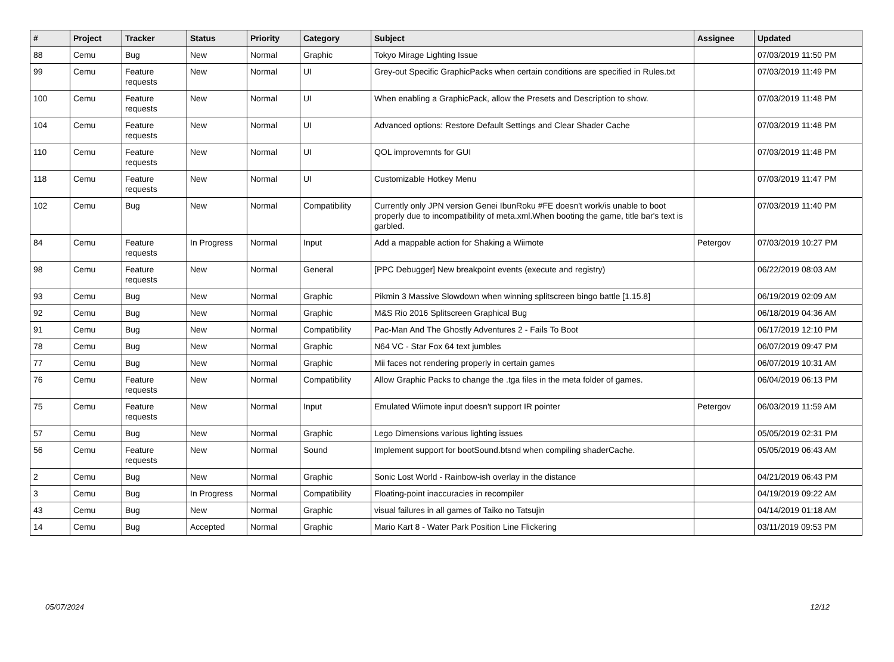| # | Project | Tracker | Status | Priority | Category | Subject | Assignee | Updated |
| --- | --- | --- | --- | --- | --- | --- | --- | --- |
| 88 | Cemu | Bug | New | Normal | Graphic | Tokyo Mirage Lighting Issue | | 07/03/2019 11:50 PM |
| 99 | Cemu | Feature requests | New | Normal | UI | Grey-out Specific GraphicPacks when certain conditions are specified in Rules.txt | | 07/03/2019 11:49 PM |
| 100 | Cemu | Feature requests | New | Normal | UI | When enabling a GraphicPack, allow the Presets and Description to show. | | 07/03/2019 11:48 PM |
| 104 | Cemu | Feature requests | New | Normal | UI | Advanced options: Restore Default Settings and Clear Shader Cache | | 07/03/2019 11:48 PM |
| 110 | Cemu | Feature requests | New | Normal | UI | QOL improvemnts for GUI | | 07/03/2019 11:48 PM |
| 118 | Cemu | Feature requests | New | Normal | UI | Customizable Hotkey Menu | | 07/03/2019 11:47 PM |
| 102 | Cemu | Bug | New | Normal | Compatibility | Currently only JPN version Genei IbunRoku #FE doesn't work/is unable to boot properly due to incompatibility of meta.xml.When booting the game, title bar's text is garbled. | | 07/03/2019 11:40 PM |
| 84 | Cemu | Feature requests | In Progress | Normal | Input | Add a mappable action for Shaking a Wiimote | Petergov | 07/03/2019 10:27 PM |
| 98 | Cemu | Feature requests | New | Normal | General | [PPC Debugger] New breakpoint events (execute and registry) | | 06/22/2019 08:03 AM |
| 93 | Cemu | Bug | New | Normal | Graphic | Pikmin 3 Massive Slowdown when winning splitscreen bingo battle [1.15.8] | | 06/19/2019 02:09 AM |
| 92 | Cemu | Bug | New | Normal | Graphic | M&S Rio 2016 Splitscreen Graphical Bug | | 06/18/2019 04:36 AM |
| 91 | Cemu | Bug | New | Normal | Compatibility | Pac-Man And The Ghostly Adventures 2 - Fails To Boot | | 06/17/2019 12:10 PM |
| 78 | Cemu | Bug | New | Normal | Graphic | N64 VC - Star Fox 64 text jumbles | | 06/07/2019 09:47 PM |
| 77 | Cemu | Bug | New | Normal | Graphic | Mii faces not rendering properly in certain games | | 06/07/2019 10:31 AM |
| 76 | Cemu | Feature requests | New | Normal | Compatibility | Allow Graphic Packs to change the .tga files in the meta folder of games. | | 06/04/2019 06:13 PM |
| 75 | Cemu | Feature requests | New | Normal | Input | Emulated Wiimote input doesn't support IR pointer | Petergov | 06/03/2019 11:59 AM |
| 57 | Cemu | Bug | New | Normal | Graphic | Lego Dimensions various lighting issues | | 05/05/2019 02:31 PM |
| 56 | Cemu | Feature requests | New | Normal | Sound | Implement support for bootSound.btsnd when compiling shaderCache. | | 05/05/2019 06:43 AM |
| 2 | Cemu | Bug | New | Normal | Graphic | Sonic Lost World - Rainbow-ish overlay in the distance | | 04/21/2019 06:43 PM |
| 3 | Cemu | Bug | In Progress | Normal | Compatibility | Floating-point inaccuracies in recompiler | | 04/19/2019 09:22 AM |
| 43 | Cemu | Bug | New | Normal | Graphic | visual failures in all games of Taiko no Tatsujin | | 04/14/2019 01:18 AM |
| 14 | Cemu | Bug | Accepted | Normal | Graphic | Mario Kart 8 - Water Park Position Line Flickering | | 03/11/2019 09:53 PM |
05/07/2024 12/12